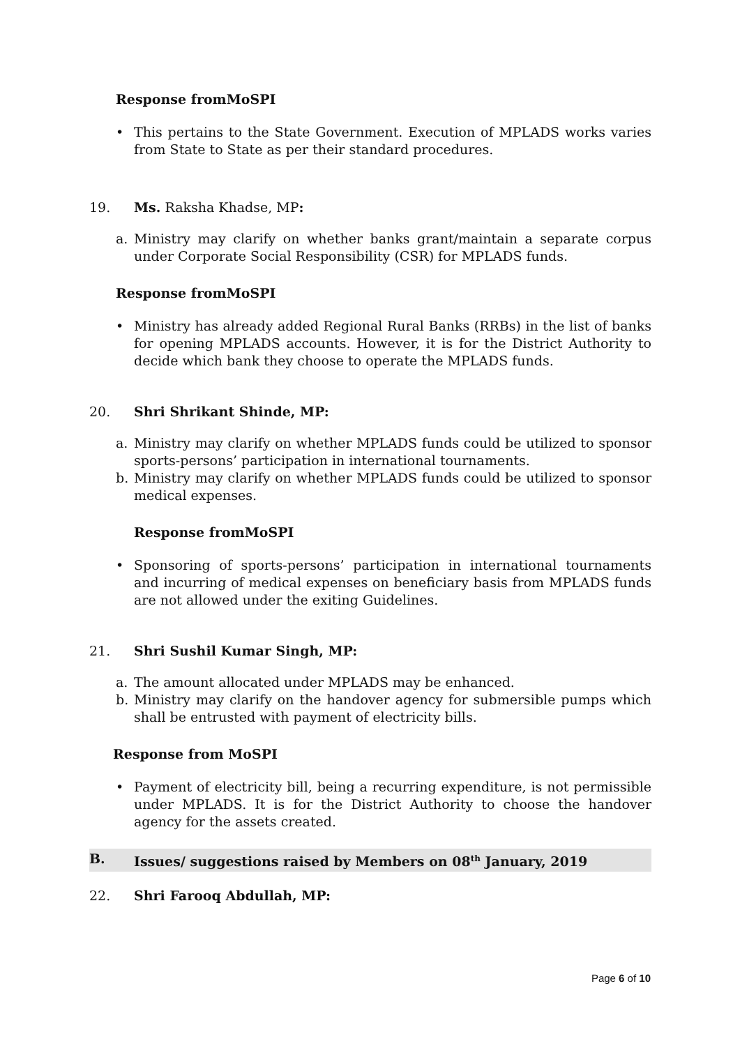Response fromMoSPI
• This pertains to the State Government. Execution of MPLADS works varies from State to State as per their standard procedures.
19. Ms. Raksha Khadse, MP:
a. Ministry may clarify on whether banks grant/maintain a separate corpus under Corporate Social Responsibility (CSR) for MPLADS funds.
Response fromMoSPI
• Ministry has already added Regional Rural Banks (RRBs) in the list of banks for opening MPLADS accounts. However, it is for the District Authority to decide which bank they choose to operate the MPLADS funds.
20. Shri Shrikant Shinde, MP:
a. Ministry may clarify on whether MPLADS funds could be utilized to sponsor sports-persons’ participation in international tournaments.
b. Ministry may clarify on whether MPLADS funds could be utilized to sponsor medical expenses.
Response fromMoSPI
• Sponsoring of sports-persons’ participation in international tournaments and incurring of medical expenses on beneficiary basis from MPLADS funds are not allowed under the exiting Guidelines.
21. Shri Sushil Kumar Singh, MP:
a. The amount allocated under MPLADS may be enhanced.
b. Ministry may clarify on the handover agency for submersible pumps which shall be entrusted with payment of electricity bills.
Response from MoSPI
• Payment of electricity bill, being a recurring expenditure, is not permissible under MPLADS. It is for the District Authority to choose the handover agency for the assets created.
B. Issues/ suggestions raised by Members on 08<sup>th</sup> January, 2019
22. Shri Farooq Abdullah, MP:
Page 6 of 10